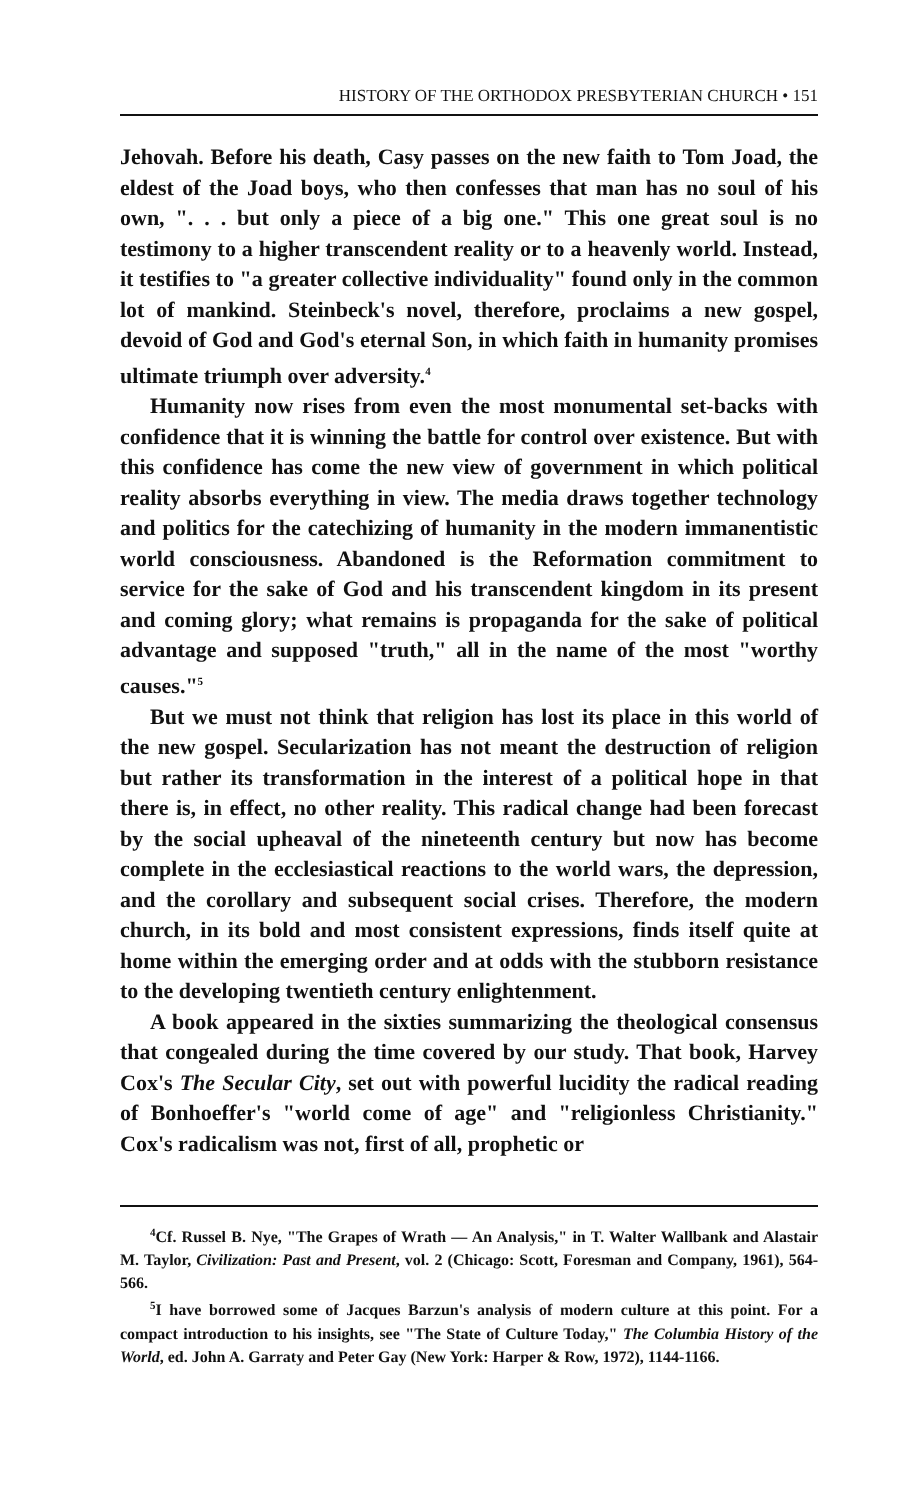HISTORY OF THE ORTHODOX PRESBYTERIAN CHURCH • 151
Jehovah. Before his death, Casy passes on the new faith to Tom Joad, the eldest of the Joad boys, who then confesses that man has no soul of his own, ". . . but only a piece of a big one." This one great soul is no testimony to a higher transcendent reality or to a heavenly world. Instead, it testifies to "a greater collective individuality" found only in the common lot of mankind. Steinbeck's novel, therefore, proclaims a new gospel, devoid of God and God's eternal Son, in which faith in humanity promises ultimate triumph over adversity.<sup>4</sup>
Humanity now rises from even the most monumental set-backs with confidence that it is winning the battle for control over existence. But with this confidence has come the new view of government in which political reality absorbs everything in view. The media draws together technology and politics for the catechizing of humanity in the modern immanentistic world consciousness. Abandoned is the Reformation commitment to service for the sake of God and his transcendent kingdom in its present and coming glory; what remains is propaganda for the sake of political advantage and supposed "truth," all in the name of the most "worthy causes."<sup>5</sup>
But we must not think that religion has lost its place in this world of the new gospel. Secularization has not meant the destruction of religion but rather its transformation in the interest of a political hope in that there is, in effect, no other reality. This radical change had been forecast by the social upheaval of the nineteenth century but now has become complete in the ecclesiastical reactions to the world wars, the depression, and the corollary and subsequent social crises. Therefore, the modern church, in its bold and most consistent expressions, finds itself quite at home within the emerging order and at odds with the stubborn resistance to the developing twentieth century enlightenment.
A book appeared in the sixties summarizing the theological consensus that congealed during the time covered by our study. That book, Harvey Cox's The Secular City, set out with powerful lucidity the radical reading of Bonhoeffer's "world come of age" and "religionless Christianity." Cox's radicalism was not, first of all, prophetic or
<sup>4</sup> Cf. Russel B. Nye, "The Grapes of Wrath — An Analysis," in T. Walter Wallbank and Alastair M. Taylor, Civilization: Past and Present, vol. 2 (Chicago: Scott, Foresman and Company, 1961), 564-566.
<sup>5</sup> I have borrowed some of Jacques Barzun's analysis of modern culture at this point. For a compact introduction to his insights, see "The State of Culture Today," The Columbia History of the World, ed. John A. Garraty and Peter Gay (New York: Harper & Row, 1972), 1144-1166.